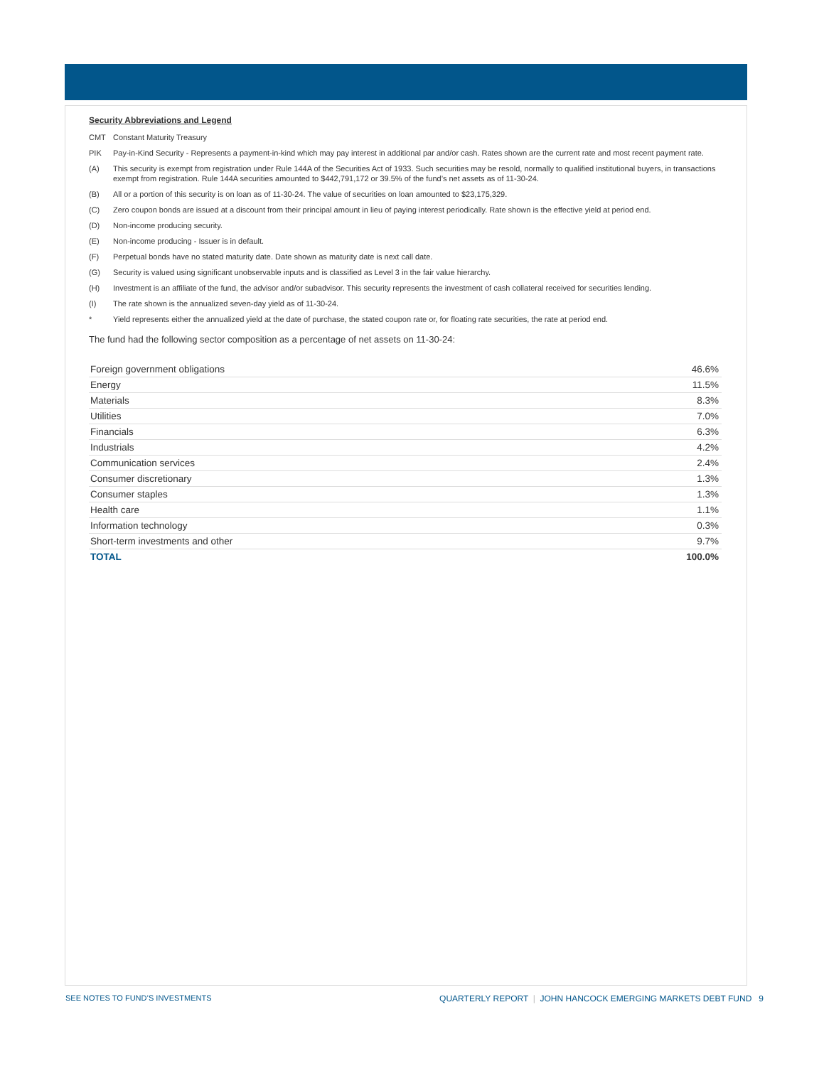Security Abbreviations and Legend
CMT Constant Maturity Treasury
PIK Pay-in-Kind Security - Represents a payment-in-kind which may pay interest in additional par and/or cash. Rates shown are the current rate and most recent payment rate.
(A) This security is exempt from registration under Rule 144A of the Securities Act of 1933. Such securities may be resold, normally to qualified institutional buyers, in transactions exempt from registration. Rule 144A securities amounted to $442,791,172 or 39.5% of the fund’s net assets as of 11-30-24.
(B) All or a portion of this security is on loan as of 11-30-24. The value of securities on loan amounted to $23,175,329.
(C) Zero coupon bonds are issued at a discount from their principal amount in lieu of paying interest periodically. Rate shown is the effective yield at period end.
(D) Non-income producing security.
(E) Non-income producing - Issuer is in default.
(F) Perpetual bonds have no stated maturity date. Date shown as maturity date is next call date.
(G) Security is valued using significant unobservable inputs and is classified as Level 3 in the fair value hierarchy.
(H) Investment is an affiliate of the fund, the advisor and/or subadvisor. This security represents the investment of cash collateral received for securities lending.
(I) The rate shown is the annualized seven-day yield as of 11-30-24.
* Yield represents either the annualized yield at the date of purchase, the stated coupon rate or, for floating rate securities, the rate at period end.
The fund had the following sector composition as a percentage of net assets on 11-30-24:
| Foreign government obligations | 46.6% |
| Energy | 11.5% |
| Materials | 8.3% |
| Utilities | 7.0% |
| Financials | 6.3% |
| Industrials | 4.2% |
| Communication services | 2.4% |
| Consumer discretionary | 1.3% |
| Consumer staples | 1.3% |
| Health care | 1.1% |
| Information technology | 0.3% |
| Short-term investments and other | 9.7% |
| TOTAL | 100.0% |
SEE NOTES TO FUND’S INVESTMENTS QUARTERLY REPORT | JOHN HANCOCK EMERGING MARKETS DEBT FUND 9